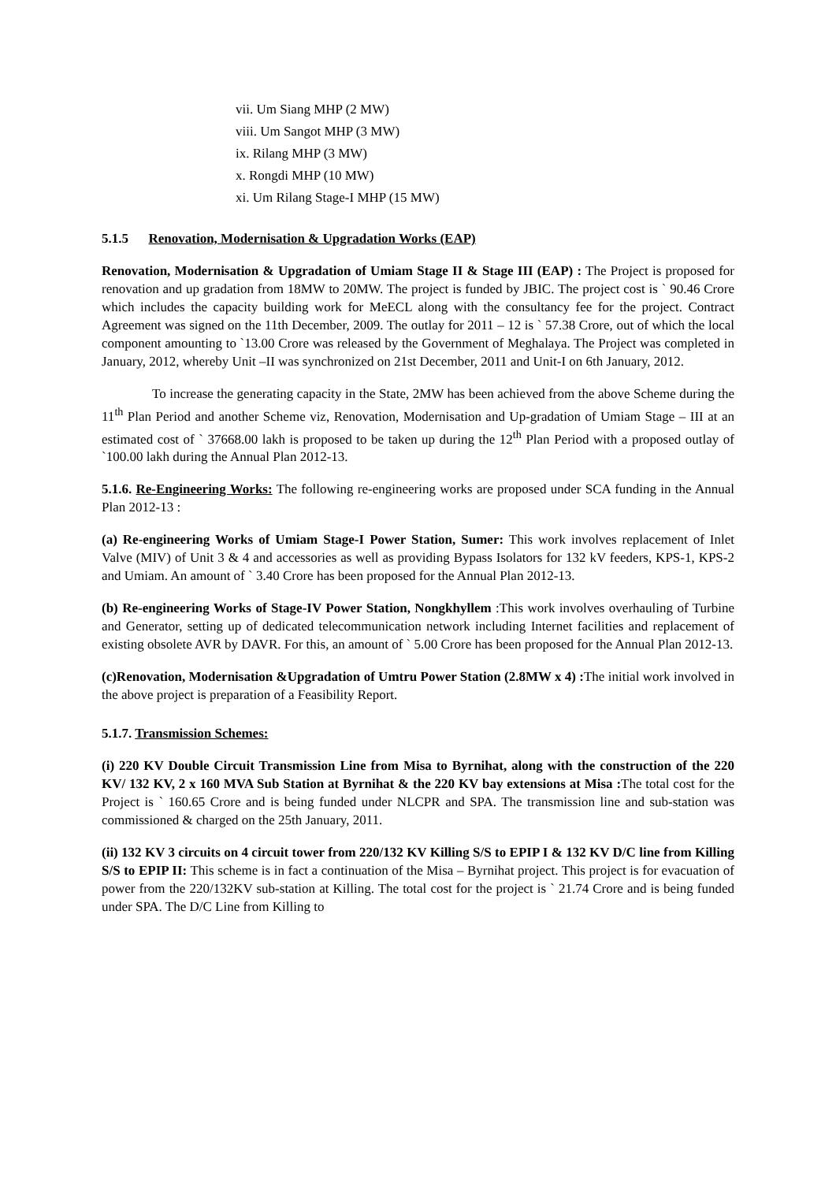vii. Um Siang MHP (2 MW)
viii. Um Sangot MHP (3 MW)
ix. Rilang MHP (3 MW)
x. Rongdi MHP (10 MW)
xi. Um Rilang Stage-I MHP (15 MW)
5.1.5 Renovation, Modernisation & Upgradation Works (EAP)
Renovation, Modernisation & Upgradation of Umiam Stage II & Stage III (EAP) : The Project is proposed for renovation and up gradation from 18MW to 20MW. The project is funded by JBIC. The project cost is ` 90.46 Crore which includes the capacity building work for MeECL along with the consultancy fee for the project. Contract Agreement was signed on the 11th December, 2009. The outlay for 2011 – 12 is ` 57.38 Crore, out of which the local component amounting to `13.00 Crore was released by the Government of Meghalaya. The Project was completed in January, 2012, whereby Unit –II was synchronized on 21st December, 2011 and Unit-I on 6th January, 2012.
To increase the generating capacity in the State, 2MW has been achieved from the above Scheme during the 11<sup>th</sup> Plan Period and another Scheme viz, Renovation, Modernisation and Up-gradation of Umiam Stage – III at an estimated cost of ` 37668.00 lakh is proposed to be taken up during the 12<sup>th</sup> Plan Period with a proposed outlay of `100.00 lakh during the Annual Plan 2012-13.
5.1.6. Re-Engineering Works: The following re-engineering works are proposed under SCA funding in the Annual Plan 2012-13 :
(a) Re-engineering Works of Umiam Stage-I Power Station, Sumer: This work involves replacement of Inlet Valve (MIV) of Unit 3 & 4 and accessories as well as providing Bypass Isolators for 132 kV feeders, KPS-1, KPS-2 and Umiam. An amount of ` 3.40 Crore has been proposed for the Annual Plan 2012-13.
(b) Re-engineering Works of Stage-IV Power Station, Nongkhyllem :This work involves overhauling of Turbine and Generator, setting up of dedicated telecommunication network including Internet facilities and replacement of existing obsolete AVR by DAVR. For this, an amount of ` 5.00 Crore has been proposed for the Annual Plan 2012-13.
(c)Renovation, Modernisation &Upgradation of Umtru Power Station (2.8MW x 4) : The initial work involved in the above project is preparation of a Feasibility Report.
5.1.7. Transmission Schemes:
(i) 220 KV Double Circuit Transmission Line from Misa to Byrnihat, along with the construction of the 220 KV/ 132 KV, 2 x 160 MVA Sub Station at Byrnihat & the 220 KV bay extensions at Misa : The total cost for the Project is ` 160.65 Crore and is being funded under NLCPR and SPA. The transmission line and sub-station was commissioned & charged on the 25th January, 2011.
(ii) 132 KV 3 circuits on 4 circuit tower from 220/132 KV Killing S/S to EPIP I & 132 KV D/C line from Killing S/S to EPIP II: This scheme is in fact a continuation of the Misa – Byrnihat project. This project is for evacuation of power from the 220/132KV sub-station at Killing. The total cost for the project is ` 21.74 Crore and is being funded under SPA. The D/C Line from Killing to